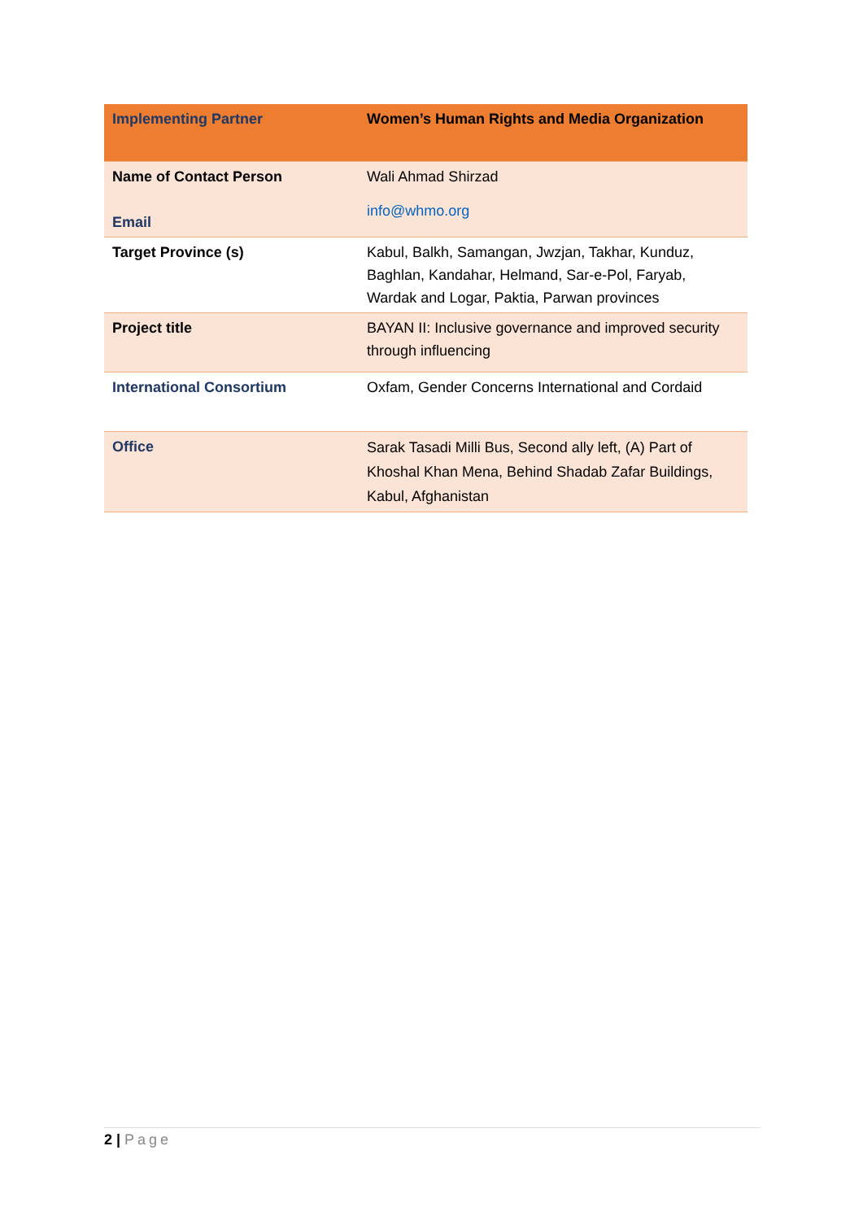| Implementing Partner | Women’s Human Rights and Media Organization |
| Name of Contact Person Email | Wali Ahmad Shirzad info@whmo.org |
| Target Province (s) | Kabul, Balkh, Samangan, Jwzjan, Takhar, Kunduz, Baghlan, Kandahar, Helmand, Sar-e-Pol, Faryab, Wardak and Logar, Paktia, Parwan provinces |
| Project title | BAYAN II: Inclusive governance and improved security through influencing |
| International Consortium | Oxfam, Gender Concerns International and Cordaid |
| Office | Sarak Tasadi Milli Bus, Second ally left, (A) Part of Khoshal Khan Mena, Behind Shadab Zafar Buildings, Kabul, Afghanistan |
2 | Page